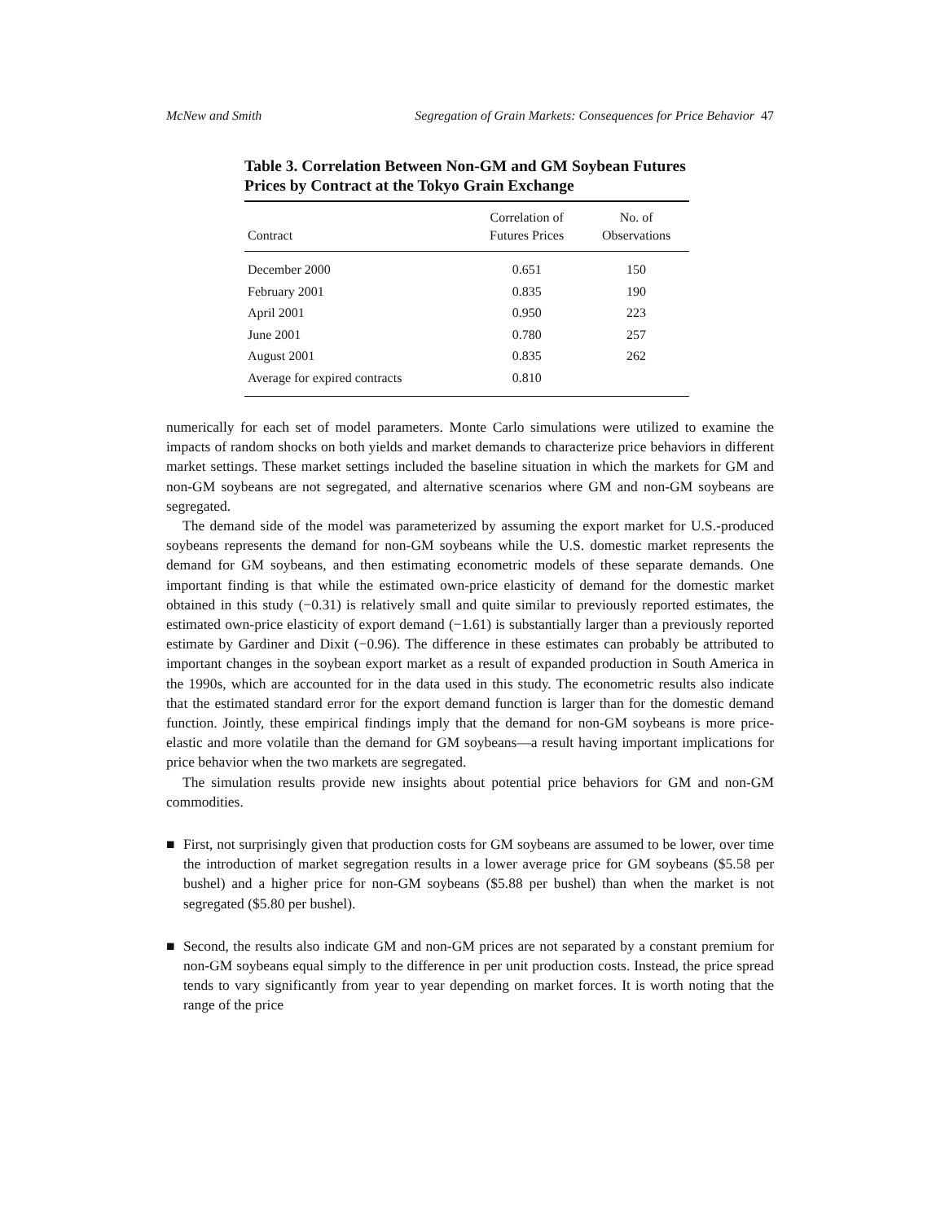McNew and Smith Segregation of Grain Markets: Consequences for Price Behavior 47
Table 3. Correlation Between Non-GM and GM Soybean Futures Prices by Contract at the Tokyo Grain Exchange
| Contract | Correlation of Futures Prices | No. of Observations |
| --- | --- | --- |
| December 2000 | 0.651 | 150 |
| February 2001 | 0.835 | 190 |
| April 2001 | 0.950 | 223 |
| June 2001 | 0.780 | 257 |
| August 2001 | 0.835 | 262 |
| Average for expired contracts | 0.810 | |
numerically for each set of model parameters. Monte Carlo simulations were utilized to examine the impacts of random shocks on both yields and market demands to characterize price behaviors in different market settings. These market settings included the baseline situation in which the markets for GM and non-GM soybeans are not segregated, and alternative scenarios where GM and non-GM soybeans are segregated.
The demand side of the model was parameterized by assuming the export market for U.S.-produced soybeans represents the demand for non-GM soybeans while the U.S. domestic market represents the demand for GM soybeans, and then estimating econometric models of these separate demands. One important finding is that while the estimated own-price elasticity of demand for the domestic market obtained in this study (−0.31) is relatively small and quite similar to previously reported estimates, the estimated own-price elasticity of export demand (−1.61) is substantially larger than a previously reported estimate by Gardiner and Dixit (−0.96). The difference in these estimates can probably be attributed to important changes in the soybean export market as a result of expanded production in South America in the 1990s, which are accounted for in the data used in this study. The econometric results also indicate that the estimated standard error for the export demand function is larger than for the domestic demand function. Jointly, these empirical findings imply that the demand for non-GM soybeans is more price-elastic and more volatile than the demand for GM soybeans—a result having important implications for price behavior when the two markets are segregated.
The simulation results provide new insights about potential price behaviors for GM and non-GM commodities.
■ First, not surprisingly given that production costs for GM soybeans are assumed to be lower, over time the introduction of market segregation results in a lower average price for GM soybeans ($5.58 per bushel) and a higher price for non-GM soybeans ($5.88 per bushel) than when the market is not segregated ($5.80 per bushel).
■ Second, the results also indicate GM and non-GM prices are not separated by a constant premium for non-GM soybeans equal simply to the difference in per unit production costs. Instead, the price spread tends to vary significantly from year to year depending on market forces. It is worth noting that the range of the price